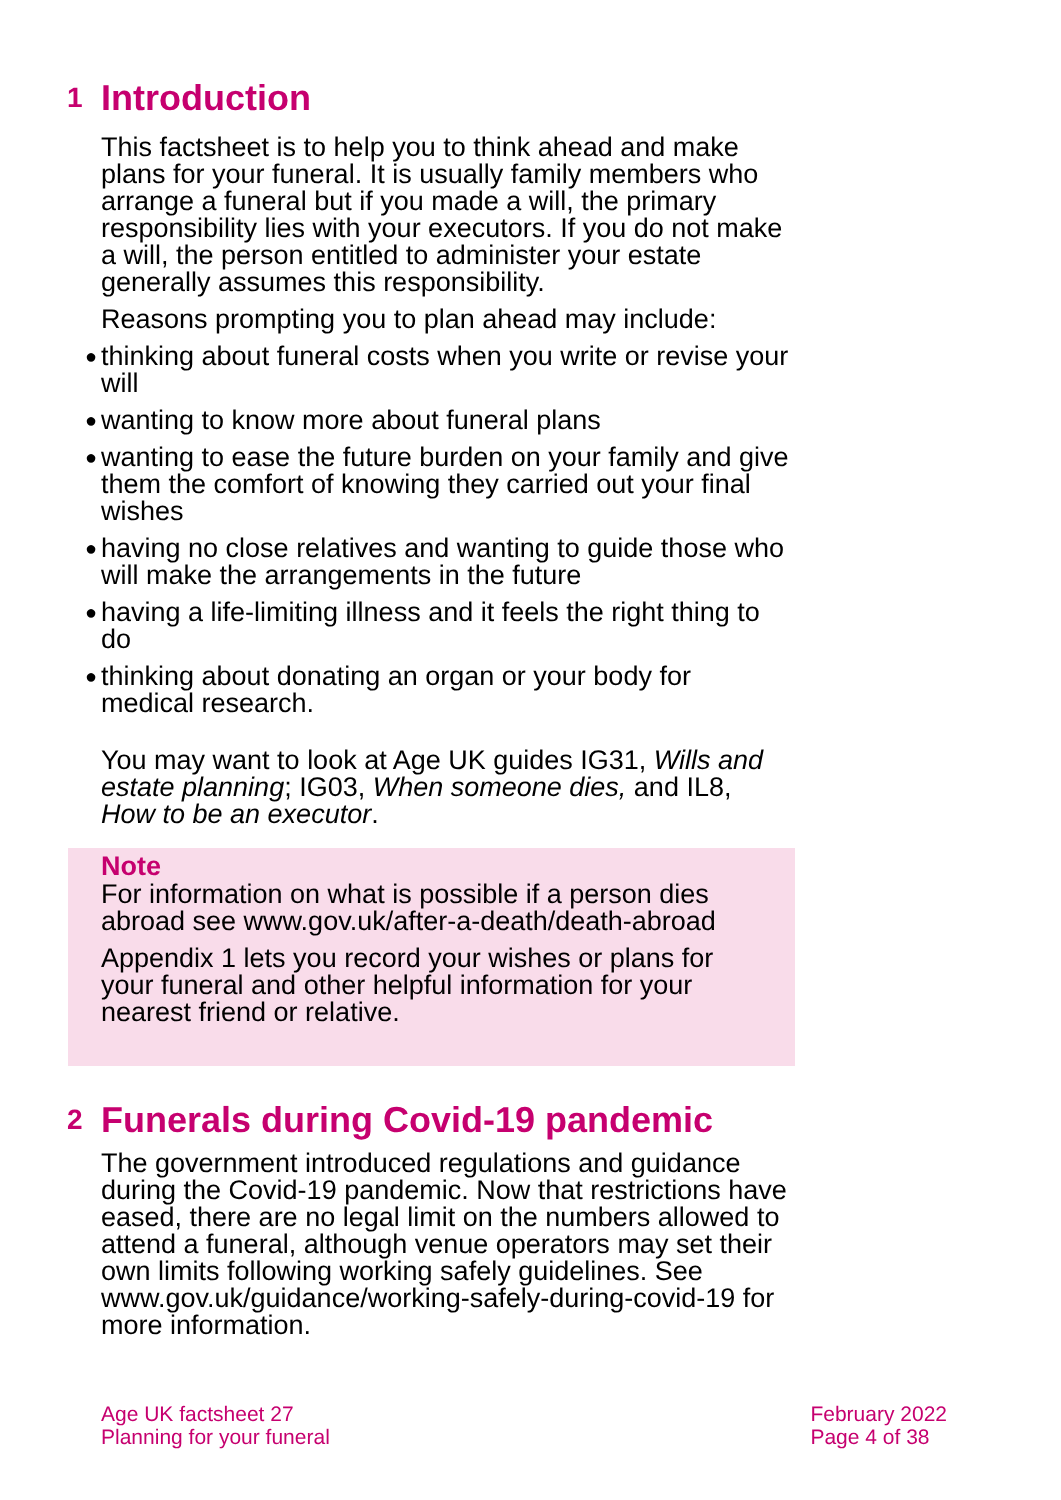1 Introduction
This factsheet is to help you to think ahead and make plans for your funeral. It is usually family members who arrange a funeral but if you made a will, the primary responsibility lies with your executors. If you do not make a will, the person entitled to administer your estate generally assumes this responsibility.
Reasons prompting you to plan ahead may include:
● thinking about funeral costs when you write or revise your will
● wanting to know more about funeral plans
● wanting to ease the future burden on your family and give them the comfort of knowing they carried out your final wishes
● having no close relatives and wanting to guide those who will make the arrangements in the future
● having a life-limiting illness and it feels the right thing to do
● thinking about donating an organ or your body for medical research.
You may want to look at Age UK guides IG31, Wills and estate planning; IG03, When someone dies, and IL8, How to be an executor.
Note
For information on what is possible if a person dies abroad see www.gov.uk/after-a-death/death-abroad
Appendix 1 lets you record your wishes or plans for your funeral and other helpful information for your nearest friend or relative.
2 Funerals during Covid-19 pandemic
The government introduced regulations and guidance during the Covid-19 pandemic. Now that restrictions have eased, there are no legal limit on the numbers allowed to attend a funeral, although venue operators may set their own limits following working safely guidelines. See www.gov.uk/guidance/working-safely-during-covid-19 for more information.
Age UK factsheet 27
Planning for your funeral
February 2022
Page 4 of 38